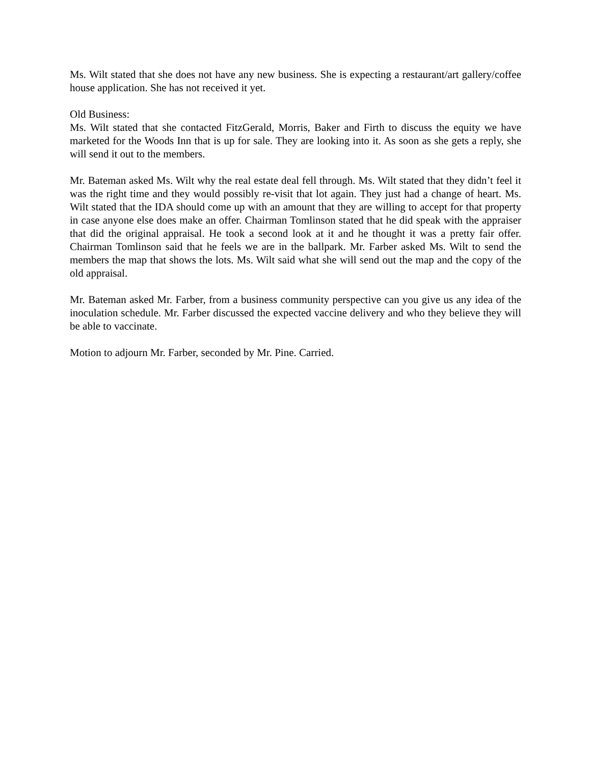Ms. Wilt stated that she does not have any new business. She is expecting a restaurant/art gallery/coffee house application. She has not received it yet.
Old Business:
Ms. Wilt stated that she contacted FitzGerald, Morris, Baker and Firth to discuss the equity we have marketed for the Woods Inn that is up for sale. They are looking into it. As soon as she gets a reply, she will send it out to the members.
Mr. Bateman asked Ms. Wilt why the real estate deal fell through. Ms. Wilt stated that they didn’t feel it was the right time and they would possibly re-visit that lot again. They just had a change of heart. Ms. Wilt stated that the IDA should come up with an amount that they are willing to accept for that property in case anyone else does make an offer. Chairman Tomlinson stated that he did speak with the appraiser that did the original appraisal. He took a second look at it and he thought it was a pretty fair offer. Chairman Tomlinson said that he feels we are in the ballpark. Mr. Farber asked Ms. Wilt to send the members the map that shows the lots. Ms. Wilt said what she will send out the map and the copy of the old appraisal.
Mr. Bateman asked Mr. Farber, from a business community perspective can you give us any idea of the inoculation schedule. Mr. Farber discussed the expected vaccine delivery and who they believe they will be able to vaccinate.
Motion to adjourn Mr. Farber, seconded by Mr. Pine. Carried.